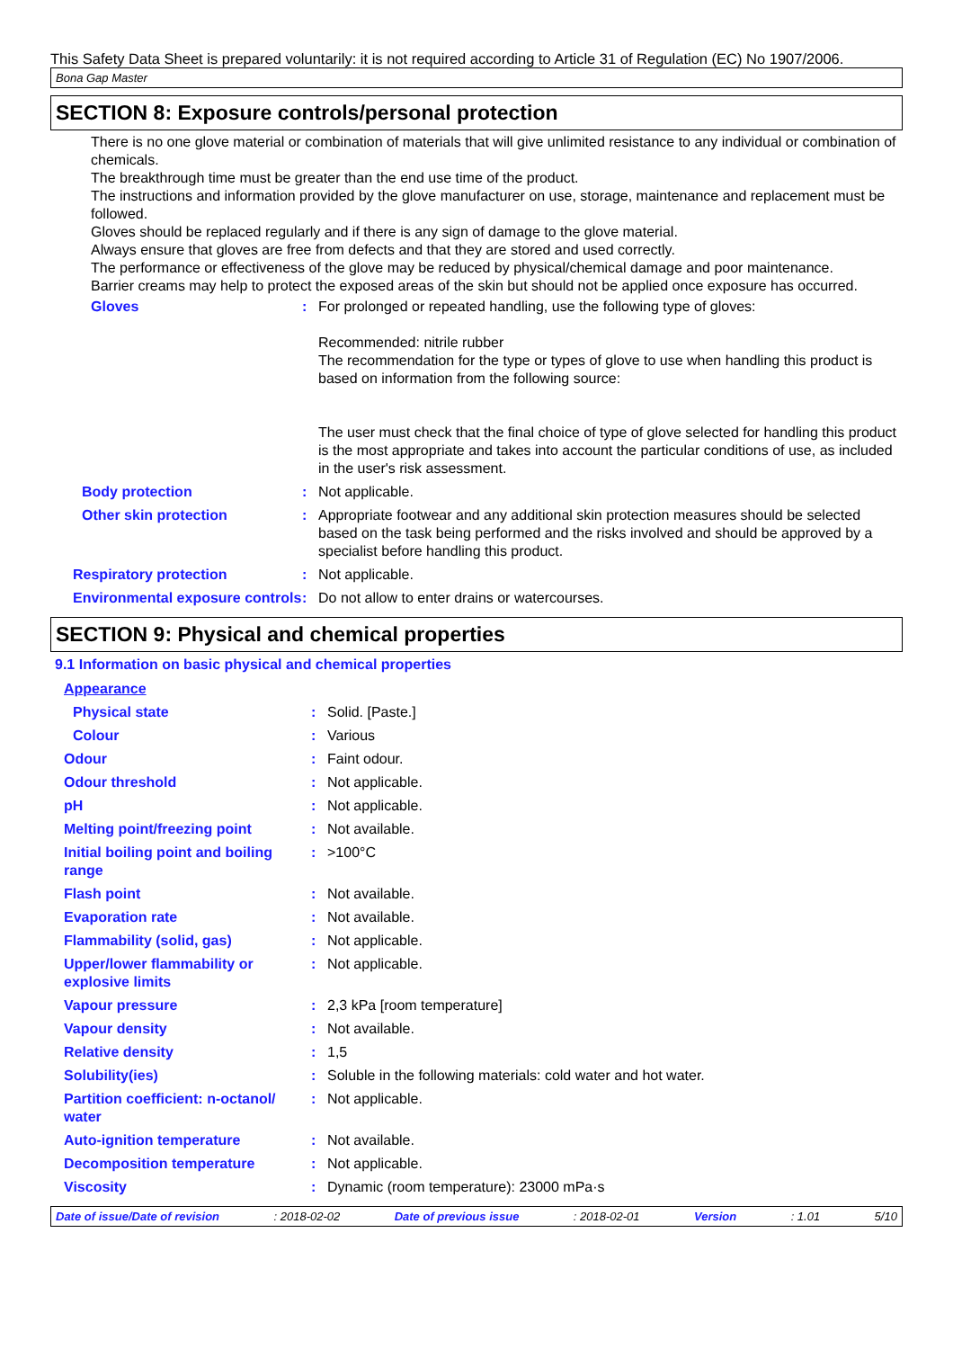This Safety Data Sheet is prepared voluntarily: it is not required according to Article 31 of Regulation (EC) No 1907/2006.
Bona Gap Master
SECTION 8: Exposure controls/personal protection
There is no one glove material or combination of materials that will give unlimited resistance to any individual or combination of chemicals.
The breakthrough time must be greater than the end use time of the product.
The instructions and information provided by the glove manufacturer on use, storage, maintenance and replacement must be followed.
Gloves should be replaced regularly and if there is any sign of damage to the glove material.
Always ensure that gloves are free from defects and that they are stored and used correctly.
The performance or effectiveness of the glove may be reduced by physical/chemical damage and poor maintenance.
Barrier creams may help to protect the exposed areas of the skin but should not be applied once exposure has occurred.
| Gloves | : | For prolonged or repeated handling, use the following type of gloves: Recommended: nitrile rubber The recommendation for the type or types of glove to use when handling this product is based on information from the following source: The user must check that the final choice of type of glove selected for handling this product is the most appropriate and takes into account the particular conditions of use, as included in the user's risk assessment. |
| Body protection | : | Not applicable. |
| Other skin protection | : | Appropriate footwear and any additional skin protection measures should be selected based on the task being performed and the risks involved and should be approved by a specialist before handling this product. |
| Respiratory protection | : | Not applicable. |
| Environmental exposure controls | : | Do not allow to enter drains or watercourses. |
SECTION 9: Physical and chemical properties
9.1 Information on basic physical and chemical properties
| Appearance | | |
| Physical state | : | Solid. [Paste.] |
| Colour | : | Various |
| Odour | : | Faint odour. |
| Odour threshold | : | Not applicable. |
| pH | : | Not applicable. |
| Melting point/freezing point | : | Not available. |
| Initial boiling point and boiling range | : | >100°C |
| Flash point | : | Not available. |
| Evaporation rate | : | Not available. |
| Flammability (solid, gas) | : | Not applicable. |
| Upper/lower flammability or explosive limits | : | Not applicable. |
| Vapour pressure | : | 2,3 kPa [room temperature] |
| Vapour density | : | Not available. |
| Relative density | : | 1,5 |
| Solubility(ies) | : | Soluble in the following materials: cold water and hot water. |
| Partition coefficient: n-octanol/ water | : | Not applicable. |
| Auto-ignition temperature | : | Not available. |
| Decomposition temperature | : | Not applicable. |
| Viscosity | : | Dynamic (room temperature): 23000 mPa·s |
Date of issue/Date of revision: 2018-02-02 Date of previous issue: 2018-02-01 Version: 1.01 5/10